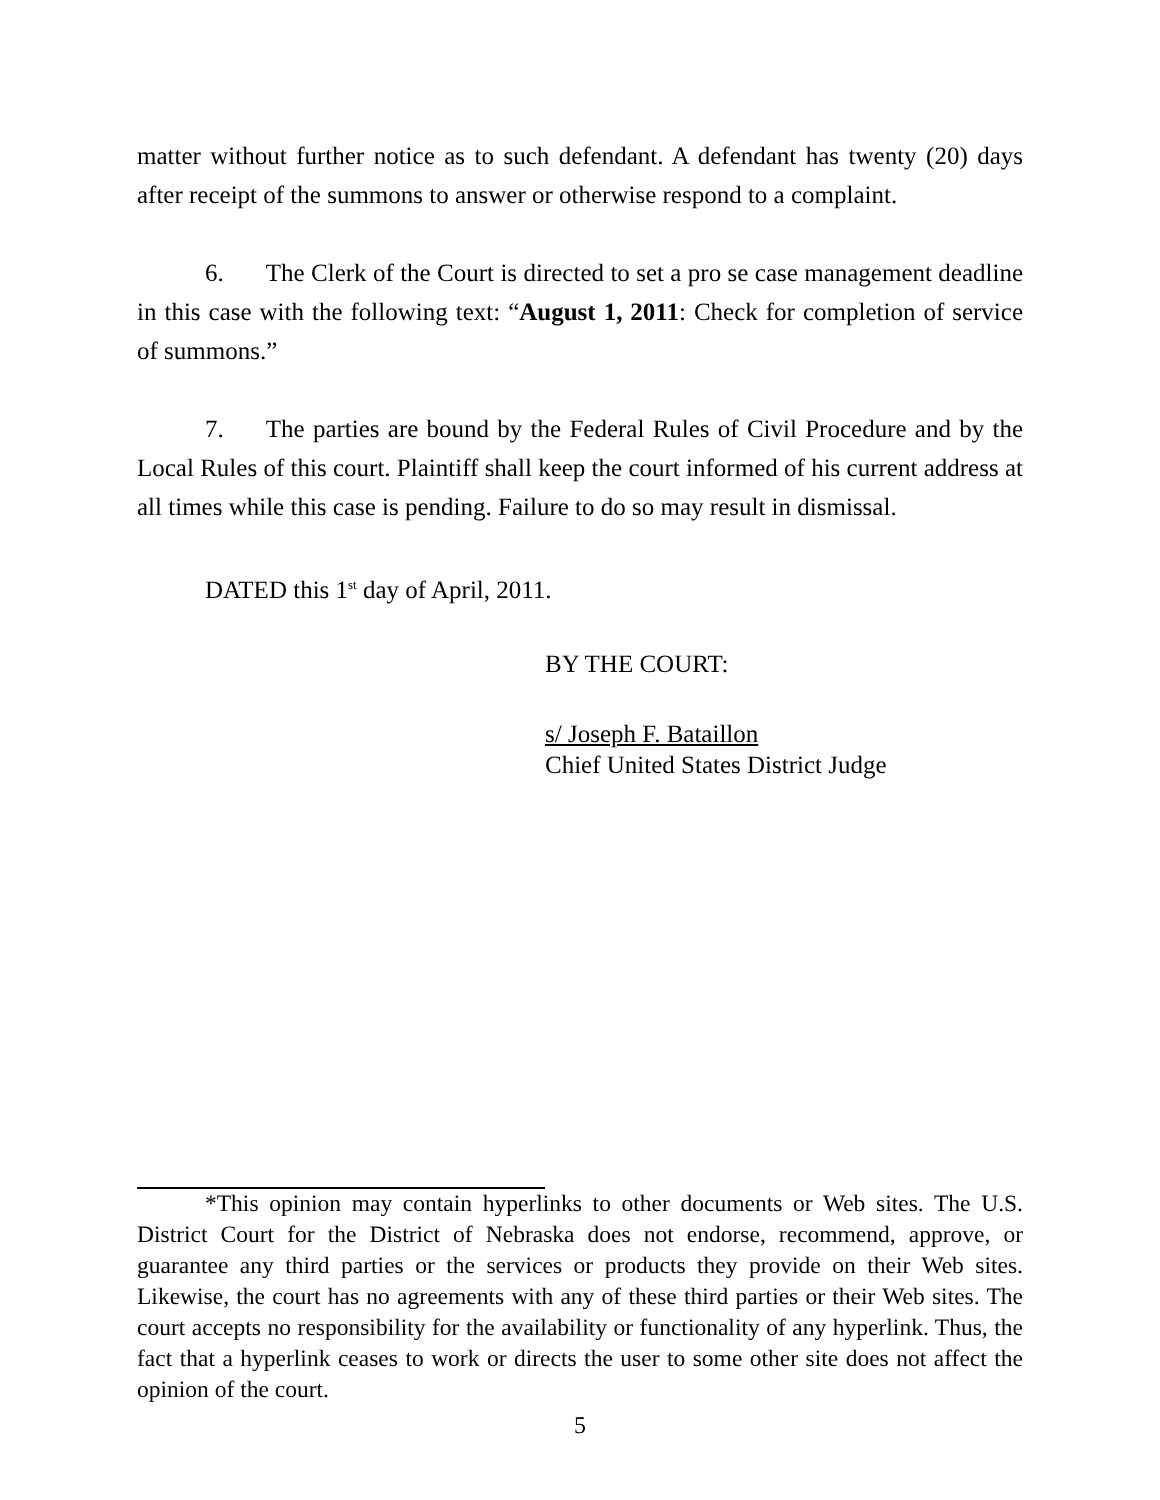matter without further notice as to such defendant. A defendant has twenty (20) days after receipt of the summons to answer or otherwise respond to a complaint.
6. The Clerk of the Court is directed to set a pro se case management deadline in this case with the following text: “August 1, 2011: Check for completion of service of summons.”
7. The parties are bound by the Federal Rules of Civil Procedure and by the Local Rules of this court. Plaintiff shall keep the court informed of his current address at all times while this case is pending. Failure to do so may result in dismissal.
DATED this 1<sup>st</sup> day of April, 2011.
BY THE COURT:
s/ Joseph F. Bataillon
Chief United States District Judge
*This opinion may contain hyperlinks to other documents or Web sites. The U.S. District Court for the District of Nebraska does not endorse, recommend, approve, or guarantee any third parties or the services or products they provide on their Web sites. Likewise, the court has no agreements with any of these third parties or their Web sites. The court accepts no responsibility for the availability or functionality of any hyperlink. Thus, the fact that a hyperlink ceases to work or directs the user to some other site does not affect the opinion of the court.
5